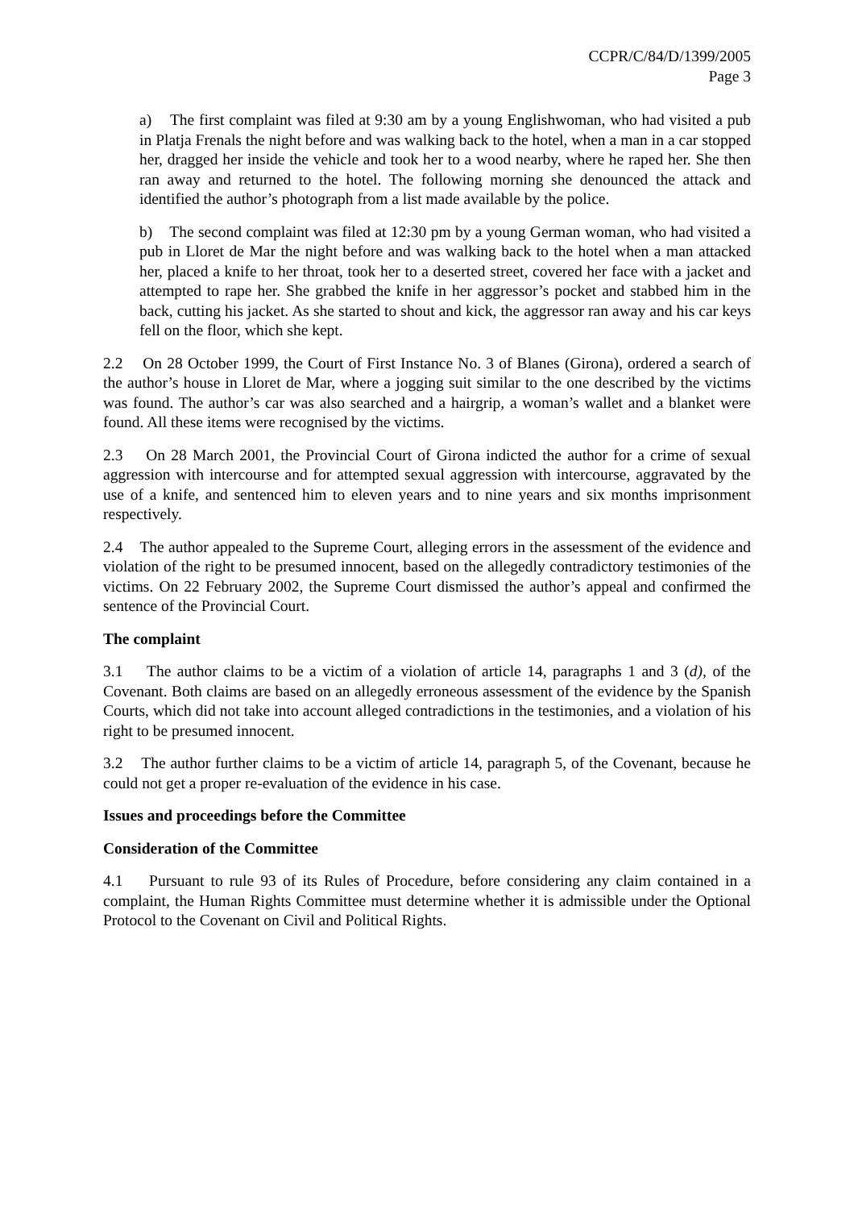CCPR/C/84/D/1399/2005
Page 3
a) The first complaint was filed at 9:30 am by a young Englishwoman, who had visited a pub in Platja Frenals the night before and was walking back to the hotel, when a man in a car stopped her, dragged her inside the vehicle and took her to a wood nearby, where he raped her. She then ran away and returned to the hotel. The following morning she denounced the attack and identified the author’s photograph from a list made available by the police.
b) The second complaint was filed at 12:30 pm by a young German woman, who had visited a pub in Lloret de Mar the night before and was walking back to the hotel when a man attacked her, placed a knife to her throat, took her to a deserted street, covered her face with a jacket and attempted to rape her. She grabbed the knife in her aggressor’s pocket and stabbed him in the back, cutting his jacket. As she started to shout and kick, the aggressor ran away and his car keys fell on the floor, which she kept.
2.2 On 28 October 1999, the Court of First Instance No. 3 of Blanes (Girona), ordered a search of the author’s house in Lloret de Mar, where a jogging suit similar to the one described by the victims was found. The author’s car was also searched and a hairgrip, a woman’s wallet and a blanket were found. All these items were recognised by the victims.
2.3 On 28 March 2001, the Provincial Court of Girona indicted the author for a crime of sexual aggression with intercourse and for attempted sexual aggression with intercourse, aggravated by the use of a knife, and sentenced him to eleven years and to nine years and six months imprisonment respectively.
2.4 The author appealed to the Supreme Court, alleging errors in the assessment of the evidence and violation of the right to be presumed innocent, based on the allegedly contradictory testimonies of the victims. On 22 February 2002, the Supreme Court dismissed the author’s appeal and confirmed the sentence of the Provincial Court.
The complaint
3.1 The author claims to be a victim of a violation of article 14, paragraphs 1 and 3 (d), of the Covenant. Both claims are based on an allegedly erroneous assessment of the evidence by the Spanish Courts, which did not take into account alleged contradictions in the testimonies, and a violation of his right to be presumed innocent.
3.2 The author further claims to be a victim of article 14, paragraph 5, of the Covenant, because he could not get a proper re-evaluation of the evidence in his case.
Issues and proceedings before the Committee
Consideration of the Committee
4.1 Pursuant to rule 93 of its Rules of Procedure, before considering any claim contained in a complaint, the Human Rights Committee must determine whether it is admissible under the Optional Protocol to the Covenant on Civil and Political Rights.